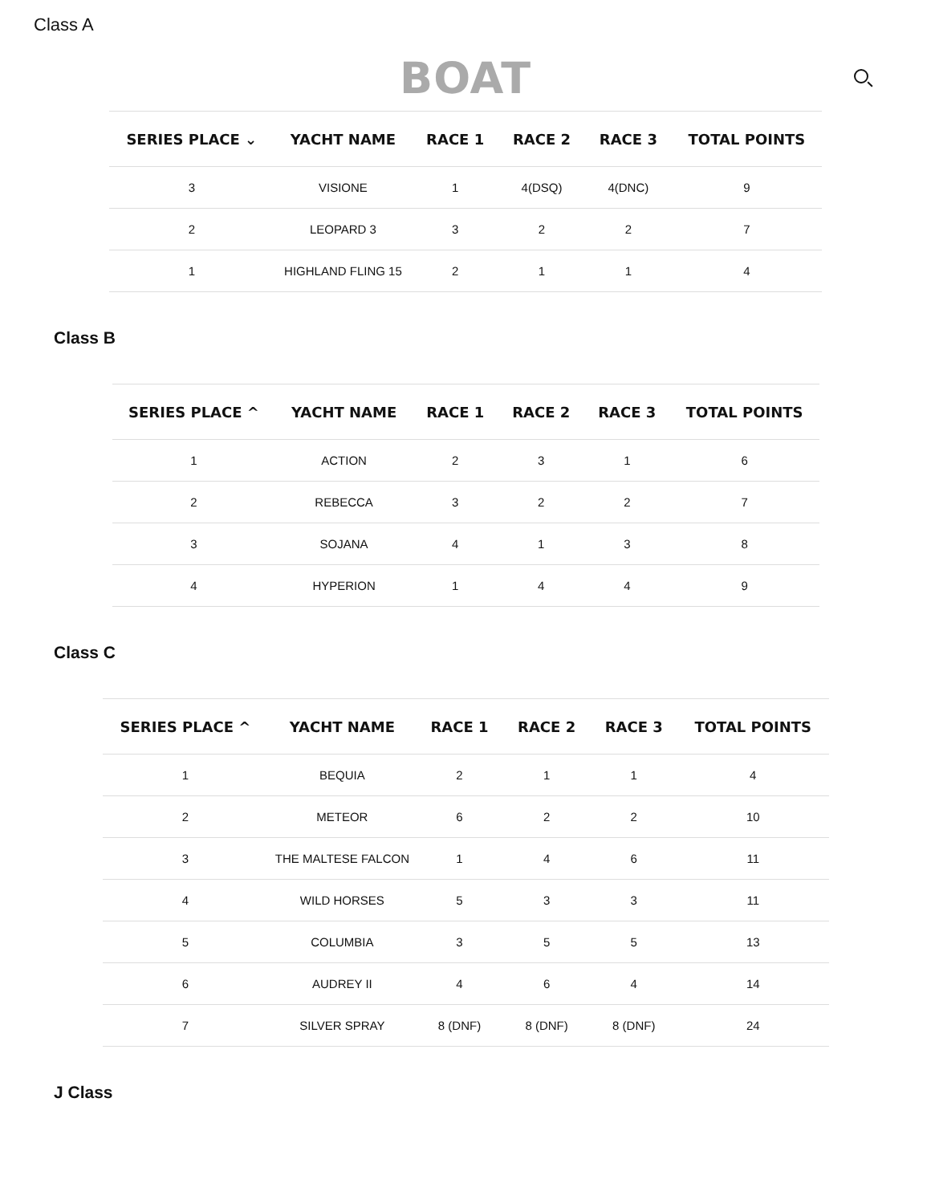Class A
BOAT
| SERIES PLACE ⌄ | YACHT NAME | RACE 1 | RACE 2 | RACE 3 | TOTAL POINTS |
| --- | --- | --- | --- | --- | --- |
| 3 | VISIONE | 1 | 4(DSQ) | 4(DNC) | 9 |
| 2 | LEOPARD 3 | 3 | 2 | 2 | 7 |
| 1 | HIGHLAND FLING 15 | 2 | 1 | 1 | 4 |
Class B
| SERIES PLACE ^ | YACHT NAME | RACE 1 | RACE 2 | RACE 3 | TOTAL POINTS |
| --- | --- | --- | --- | --- | --- |
| 1 | ACTION | 2 | 3 | 1 | 6 |
| 2 | REBECCA | 3 | 2 | 2 | 7 |
| 3 | SOJANA | 4 | 1 | 3 | 8 |
| 4 | HYPERION | 1 | 4 | 4 | 9 |
Class C
| SERIES PLACE ^ | YACHT NAME | RACE 1 | RACE 2 | RACE 3 | TOTAL POINTS |
| --- | --- | --- | --- | --- | --- |
| 1 | BEQUIA | 2 | 1 | 1 | 4 |
| 2 | METEOR | 6 | 2 | 2 | 10 |
| 3 | THE MALTESE FALCON | 1 | 4 | 6 | 11 |
| 4 | WILD HORSES | 5 | 3 | 3 | 11 |
| 5 | COLUMBIA | 3 | 5 | 5 | 13 |
| 6 | AUDREY II | 4 | 6 | 4 | 14 |
| 7 | SILVER SPRAY | 8 (DNF) | 8 (DNF) | 8 (DNF) | 24 |
J Class